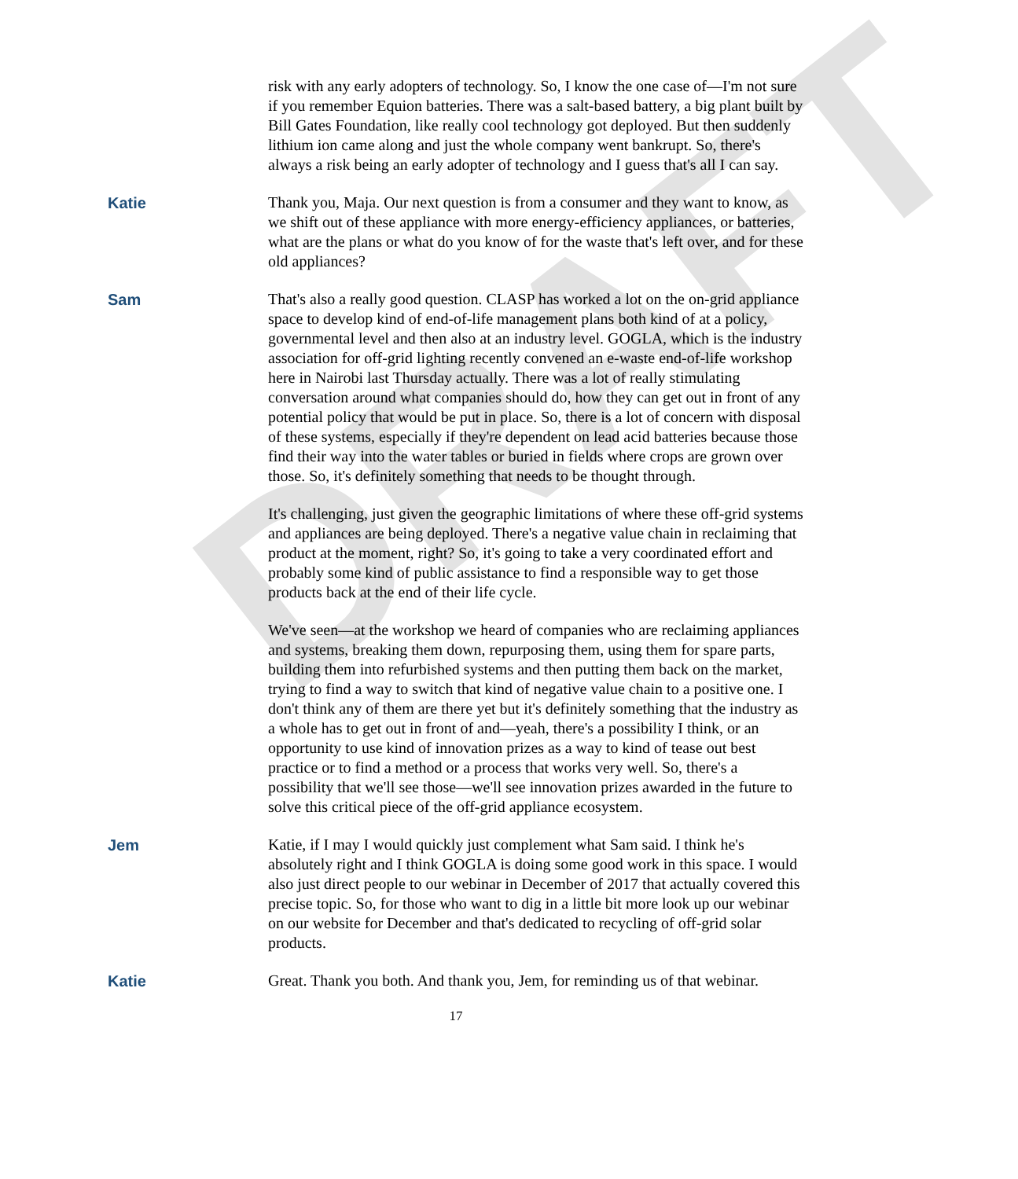DRAFT
risk with any early adopters of technology. So, I know the one case of—I'm not sure if you remember Equion batteries. There was a salt-based battery, a big plant built by Bill Gates Foundation, like really cool technology got deployed. But then suddenly lithium ion came along and just the whole company went bankrupt. So, there's always a risk being an early adopter of technology and I guess that's all I can say.
Katie Thank you, Maja. Our next question is from a consumer and they want to know, as we shift out of these appliance with more energy-efficiency appliances, or batteries, what are the plans or what do you know of for the waste that's left over, and for these old appliances?
Sam That's also a really good question. CLASP has worked a lot on the on-grid appliance space to develop kind of end-of-life management plans both kind of at a policy, governmental level and then also at an industry level. GOGLA, which is the industry association for off-grid lighting recently convened an e-waste end-of-life workshop here in Nairobi last Thursday actually. There was a lot of really stimulating conversation around what companies should do, how they can get out in front of any potential policy that would be put in place. So, there is a lot of concern with disposal of these systems, especially if they're dependent on lead acid batteries because those find their way into the water tables or buried in fields where crops are grown over those. So, it's definitely something that needs to be thought through.
It's challenging, just given the geographic limitations of where these off-grid systems and appliances are being deployed. There's a negative value chain in reclaiming that product at the moment, right? So, it's going to take a very coordinated effort and probably some kind of public assistance to find a responsible way to get those products back at the end of their life cycle.
We've seen—at the workshop we heard of companies who are reclaiming appliances and systems, breaking them down, repurposing them, using them for spare parts, building them into refurbished systems and then putting them back on the market, trying to find a way to switch that kind of negative value chain to a positive one. I don't think any of them are there yet but it's definitely something that the industry as a whole has to get out in front of and—yeah, there's a possibility I think, or an opportunity to use kind of innovation prizes as a way to kind of tease out best practice or to find a method or a process that works very well. So, there's a possibility that we'll see those—we'll see innovation prizes awarded in the future to solve this critical piece of the off-grid appliance ecosystem.
Jem Katie, if I may I would quickly just complement what Sam said. I think he's absolutely right and I think GOGLA is doing some good work in this space. I would also just direct people to our webinar in December of 2017 that actually covered this precise topic. So, for those who want to dig in a little bit more look up our webinar on our website for December and that's dedicated to recycling of off-grid solar products.
Katie Great. Thank you both. And thank you, Jem, for reminding us of that webinar.
17